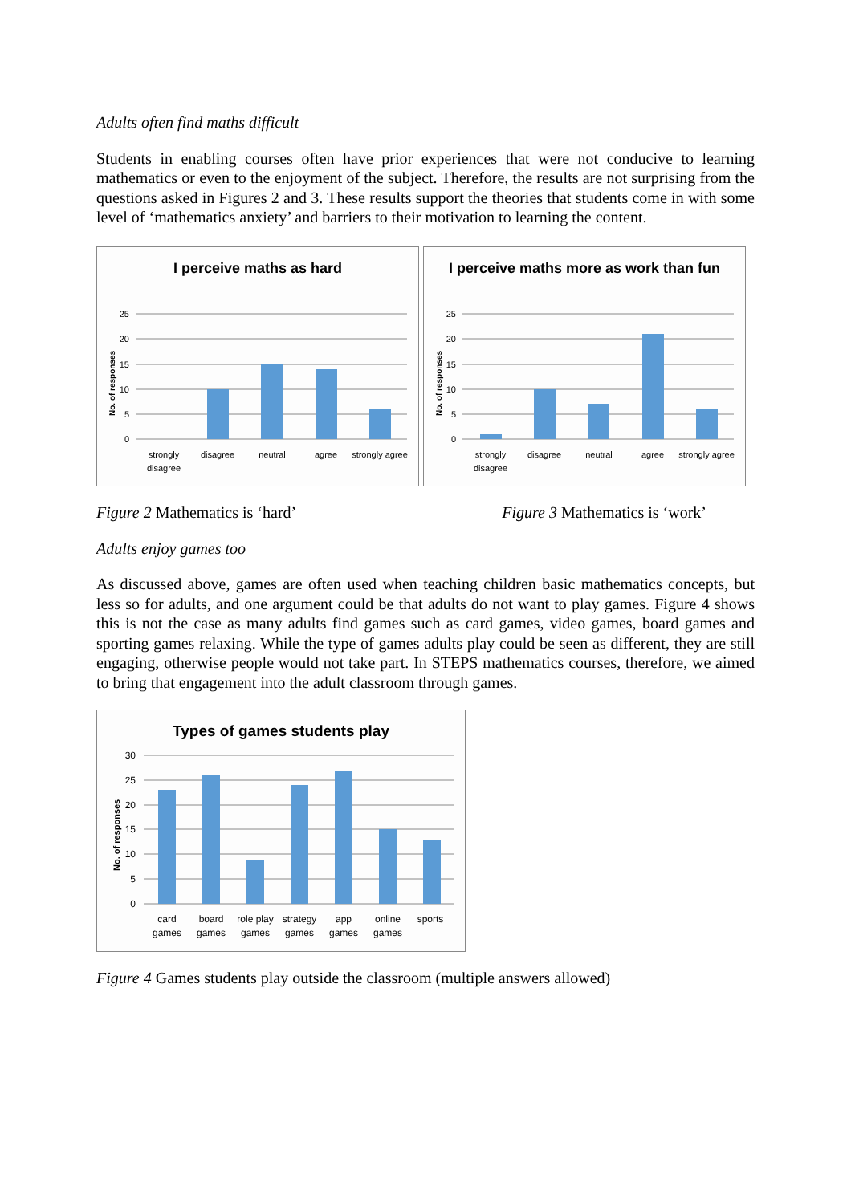Adults often find maths difficult
Students in enabling courses often have prior experiences that were not conducive to learning mathematics or even to the enjoyment of the subject. Therefore, the results are not surprising from the questions asked in Figures 2 and 3. These results support the theories that students come in with some level of ‘mathematics anxiety’ and barriers to their motivation to learning the content.
I perceive maths as hard
25
20
15
10
5
0
No. of responses
strongly
disagree
disagree
neutral
agree
strongly agree
I perceive maths more as work than fun
25
20
15
10
5
0
No. of responses
strongly
disagree
disagree
neutral
agree
strongly agree
Figure 2 Mathematics is ‘hard’ Figure 3 Mathematics is ‘work’
Adults enjoy games too
As discussed above, games are often used when teaching children basic mathematics concepts, but less so for adults, and one argument could be that adults do not want to play games. Figure 4 shows this is not the case as many adults find games such as card games, video games, board games and sporting games relaxing. While the type of games adults play could be seen as different, they are still engaging, otherwise people would not take part. In STEPS mathematics courses, therefore, we aimed to bring that engagement into the adult classroom through games.
Types of games students play
30
25
20
15
10
5
0
No. of responses
card
games
board
games
role play
games
strategy
games
app
games
online
games
sports
Figure 4 Games students play outside the classroom (multiple answers allowed)